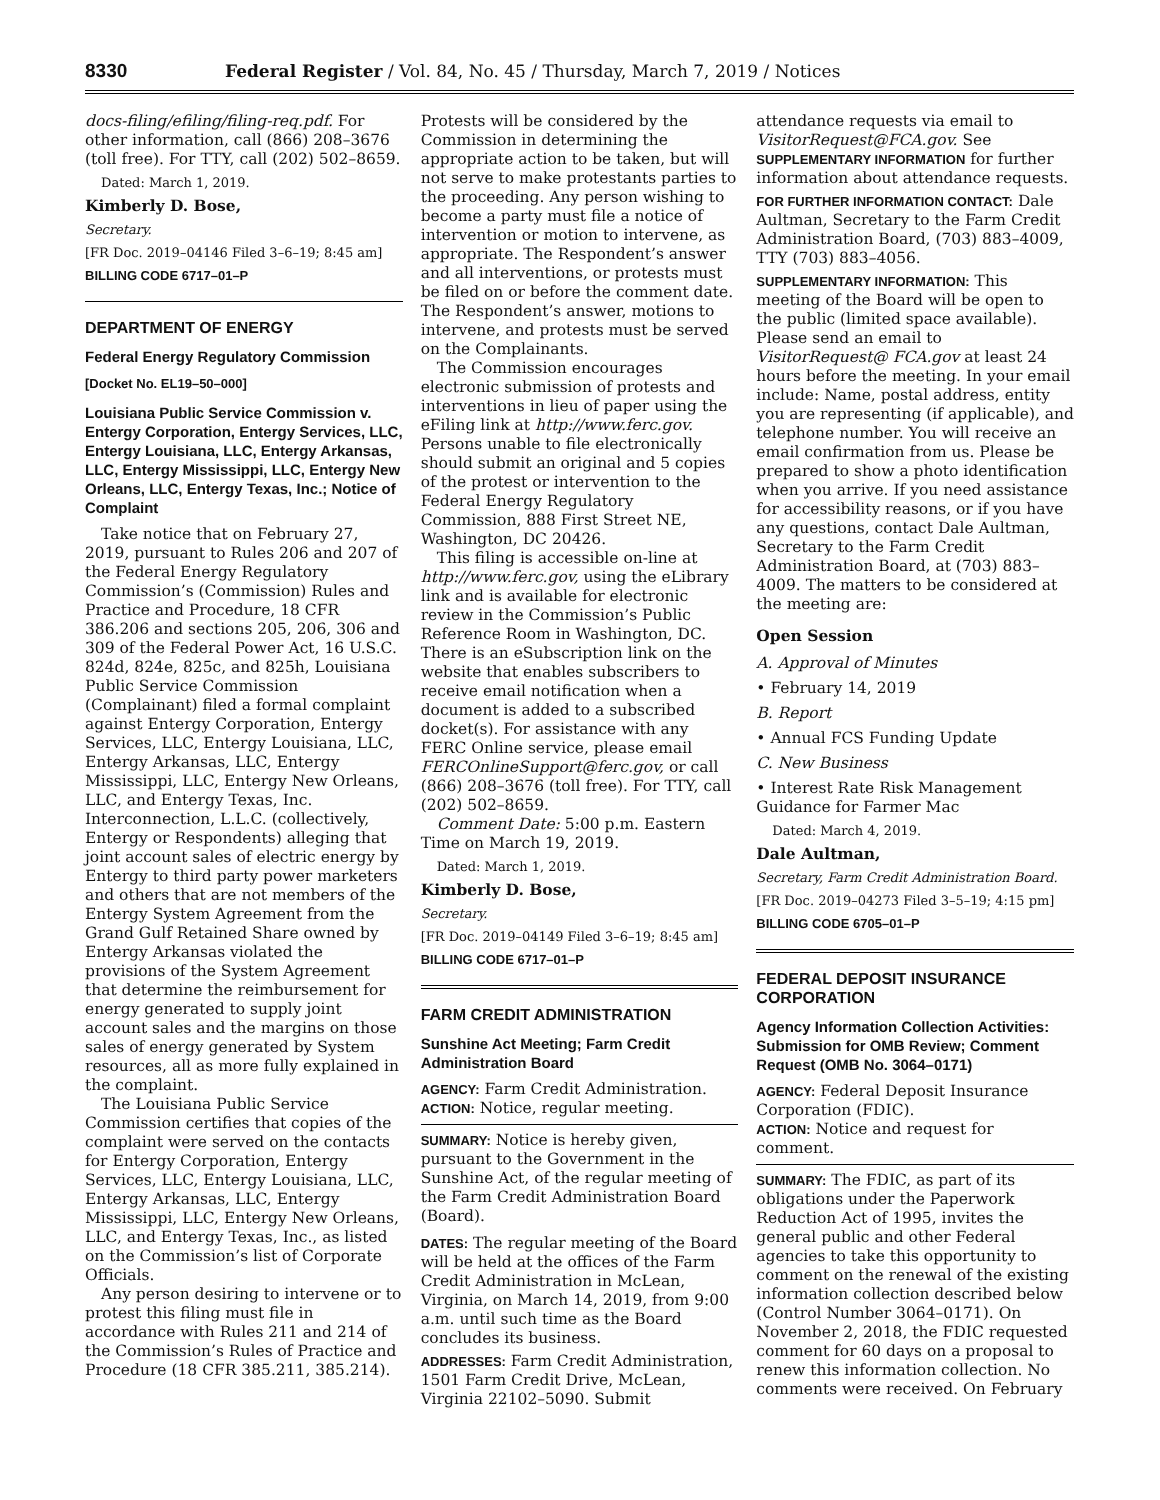8330 Federal Register / Vol. 84, No. 45 / Thursday, March 7, 2019 / Notices
docs-filing/efiling/filing-req.pdf. For other information, call (866) 208–3676 (toll free). For TTY, call (202) 502–8659.
Dated: March 1, 2019.
Kimberly D. Bose,
Secretary.
[FR Doc. 2019–04146 Filed 3–6–19; 8:45 am]
BILLING CODE 6717–01–P
DEPARTMENT OF ENERGY
Federal Energy Regulatory Commission
[Docket No. EL19–50–000]
Louisiana Public Service Commission v. Entergy Corporation, Entergy Services, LLC, Entergy Louisiana, LLC, Entergy Arkansas, LLC, Entergy Mississippi, LLC, Entergy New Orleans, LLC, Entergy Texas, Inc.; Notice of Complaint
Take notice that on February 27, 2019, pursuant to Rules 206 and 207 of the Federal Energy Regulatory Commission’s (Commission) Rules and Practice and Procedure, 18 CFR 386.206 and sections 205, 206, 306 and 309 of the Federal Power Act, 16 U.S.C. 824d, 824e, 825c, and 825h, Louisiana Public Service Commission (Complainant) filed a formal complaint against Entergy Corporation, Entergy Services, LLC, Entergy Louisiana, LLC, Entergy Arkansas, LLC, Entergy Mississippi, LLC, Entergy New Orleans, LLC, and Entergy Texas, Inc. Interconnection, L.L.C. (collectively, Entergy or Respondents) alleging that joint account sales of electric energy by Entergy to third party power marketers and others that are not members of the Entergy System Agreement from the Grand Gulf Retained Share owned by Entergy Arkansas violated the provisions of the System Agreement that determine the reimbursement for energy generated to supply joint account sales and the margins on those sales of energy generated by System resources, all as more fully explained in the complaint.
The Louisiana Public Service Commission certifies that copies of the complaint were served on the contacts for Entergy Corporation, Entergy Services, LLC, Entergy Louisiana, LLC, Entergy Arkansas, LLC, Entergy Mississippi, LLC, Entergy New Orleans, LLC, and Entergy Texas, Inc., as listed on the Commission’s list of Corporate Officials.
Any person desiring to intervene or to protest this filing must file in accordance with Rules 211 and 214 of the Commission’s Rules of Practice and Procedure (18 CFR 385.211, 385.214).
Protests will be considered by the Commission in determining the appropriate action to be taken, but will not serve to make protestants parties to the proceeding. Any person wishing to become a party must file a notice of intervention or motion to intervene, as appropriate. The Respondent’s answer and all interventions, or protests must be filed on or before the comment date. The Respondent’s answer, motions to intervene, and protests must be served on the Complainants.
The Commission encourages electronic submission of protests and interventions in lieu of paper using the eFiling link at http://www.ferc.gov. Persons unable to file electronically should submit an original and 5 copies of the protest or intervention to the Federal Energy Regulatory Commission, 888 First Street NE, Washington, DC 20426.
This filing is accessible on-line at http://www.ferc.gov, using the eLibrary link and is available for electronic review in the Commission’s Public Reference Room in Washington, DC. There is an eSubscription link on the website that enables subscribers to receive email notification when a document is added to a subscribed docket(s). For assistance with any FERC Online service, please email FERCOnlineSupport@ferc.gov, or call (866) 208–3676 (toll free). For TTY, call (202) 502–8659.
Comment Date: 5:00 p.m. Eastern Time on March 19, 2019.
Dated: March 1, 2019.
Kimberly D. Bose,
Secretary.
[FR Doc. 2019–04149 Filed 3–6–19; 8:45 am]
BILLING CODE 6717–01–P
FARM CREDIT ADMINISTRATION
Sunshine Act Meeting; Farm Credit Administration Board
AGENCY: Farm Credit Administration.
ACTION: Notice, regular meeting.
SUMMARY: Notice is hereby given, pursuant to the Government in the Sunshine Act, of the regular meeting of the Farm Credit Administration Board (Board).
DATES: The regular meeting of the Board will be held at the offices of the Farm Credit Administration in McLean, Virginia, on March 14, 2019, from 9:00 a.m. until such time as the Board concludes its business.
ADDRESSES: Farm Credit Administration, 1501 Farm Credit Drive, McLean, Virginia 22102–5090. Submit
attendance requests via email to VisitorRequest@FCA.gov. See SUPPLEMENTARY INFORMATION for further information about attendance requests.
FOR FURTHER INFORMATION CONTACT: Dale Aultman, Secretary to the Farm Credit Administration Board, (703) 883–4009, TTY (703) 883–4056.
SUPPLEMENTARY INFORMATION: This meeting of the Board will be open to the public (limited space available). Please send an email to VisitorRequest@ FCA.gov at least 24 hours before the meeting. In your email include: Name, postal address, entity you are representing (if applicable), and telephone number. You will receive an email confirmation from us. Please be prepared to show a photo identification when you arrive. If you need assistance for accessibility reasons, or if you have any questions, contact Dale Aultman, Secretary to the Farm Credit Administration Board, at (703) 883–4009. The matters to be considered at the meeting are:
Open Session
A. Approval of Minutes
• February 14, 2019
B. Report
• Annual FCS Funding Update
C. New Business
• Interest Rate Risk Management Guidance for Farmer Mac
Dated: March 4, 2019.
Dale Aultman,
Secretary, Farm Credit Administration Board.
[FR Doc. 2019–04273 Filed 3–5–19; 4:15 pm]
BILLING CODE 6705–01–P
FEDERAL DEPOSIT INSURANCE CORPORATION
Agency Information Collection Activities: Submission for OMB Review; Comment Request (OMB No. 3064–0171)
AGENCY: Federal Deposit Insurance Corporation (FDIC).
ACTION: Notice and request for comment.
SUMMARY: The FDIC, as part of its obligations under the Paperwork Reduction Act of 1995, invites the general public and other Federal agencies to take this opportunity to comment on the renewal of the existing information collection described below (Control Number 3064–0171). On November 2, 2018, the FDIC requested comment for 60 days on a proposal to renew this information collection. No comments were received. On February